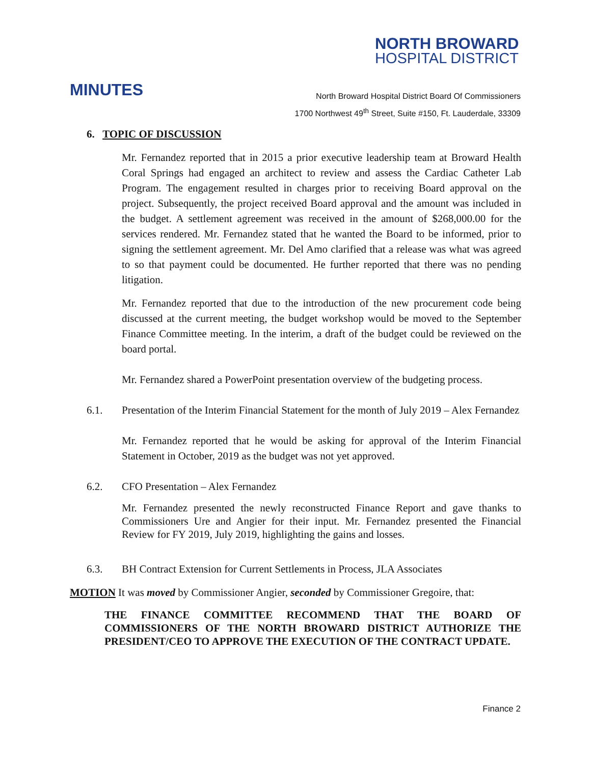NORTH BROWARD
HOSPITAL DISTRICT
MINUTES
North Broward Hospital District Board Of Commissioners
1700 Northwest 49<sup>th</sup> Street, Suite #150, Ft. Lauderdale, 33309
6. TOPIC OF DISCUSSION
Mr. Fernandez reported that in 2015 a prior executive leadership team at Broward Health Coral Springs had engaged an architect to review and assess the Cardiac Catheter Lab Program. The engagement resulted in charges prior to receiving Board approval on the project. Subsequently, the project received Board approval and the amount was included in the budget. A settlement agreement was received in the amount of $268,000.00 for the services rendered. Mr. Fernandez stated that he wanted the Board to be informed, prior to signing the settlement agreement. Mr. Del Amo clarified that a release was what was agreed to so that payment could be documented. He further reported that there was no pending litigation.
Mr. Fernandez reported that due to the introduction of the new procurement code being discussed at the current meeting, the budget workshop would be moved to the September Finance Committee meeting. In the interim, a draft of the budget could be reviewed on the board portal.
Mr. Fernandez shared a PowerPoint presentation overview of the budgeting process.
6.1. Presentation of the Interim Financial Statement for the month of July 2019 – Alex Fernandez
Mr. Fernandez reported that he would be asking for approval of the Interim Financial Statement in October, 2019 as the budget was not yet approved.
6.2. CFO Presentation – Alex Fernandez
Mr. Fernandez presented the newly reconstructed Finance Report and gave thanks to Commissioners Ure and Angier for their input. Mr. Fernandez presented the Financial Review for FY 2019, July 2019, highlighting the gains and losses.
6.3. BH Contract Extension for Current Settlements in Process, JLA Associates
MOTION It was moved by Commissioner Angier, seconded by Commissioner Gregoire, that:
THE FINANCE COMMITTEE RECOMMEND THAT THE BOARD OF COMMISSIONERS OF THE NORTH BROWARD DISTRICT AUTHORIZE THE PRESIDENT/CEO TO APPROVE THE EXECUTION OF THE CONTRACT UPDATE.
Finance 2